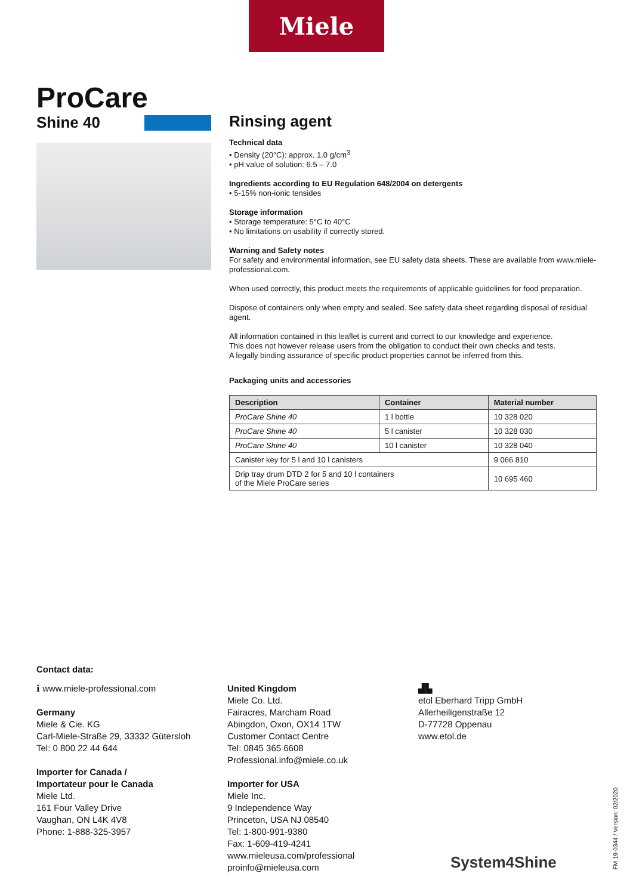Miele
ProCare
Shine 40
Rinsing agent
Technical data
• Density (20°C): approx. 1.0 g/cm<sup>3</sup>
• pH value of solution: 6.5 – 7.0
Ingredients according to EU Regulation 648/2004 on detergents
• 5-15% non-ionic tensides
Storage information
• Storage temperature: 5°C to 40°C
• No limitations on usability if correctly stored.
Warning and Safety notes
For safety and environmental information, see EU safety data sheets. These are available from www.miele-professional.com.
When used correctly, this product meets the requirements of applicable guidelines for food preparation.
Dispose of containers only when empty and sealed. See safety data sheet regarding disposal of residual agent.
All information contained in this leaflet is current and correct to our knowledge and experience.
This does not however release users from the obligation to conduct their own checks and tests.
A legally binding assurance of specific product properties cannot be inferred from this.
Packaging units and accessories
| Description | Container | Material number |
| --- | --- | --- |
| ProCare Shine 40 | 1 l bottle | 10 328 020 |
| ProCare Shine 40 | 5 l canister | 10 328 030 |
| ProCare Shine 40 | 10 l canister | 10 328 040 |
| Canister key for 5 l and 10 l canisters | | 9 066 810 |
| Drip tray drum DTD 2 for 5 and 10 l containers of the Miele ProCare series | | 10 695 460 |
Contact data:
ℹ www.miele-professional.com
Germany
Miele & Cie. KG
Carl-Miele-Straße 29, 33332 Gütersloh
Tel: 0 800 22 44 644
Importer for Canada /
Importateur pour le Canada
Miele Ltd.
161 Four Valley Drive
Vaughan, ON L4K 4V8
Phone: 1-888-325-3957
United Kingdom
Miele Co. Ltd.
Fairacres, Marcham Road
Abingdon, Oxon, OX14 1TW
Customer Contact Centre
Tel: 0845 365 6608
Professional.info@miele.co.uk
Importer for USA
Miele Inc.
9 Independence Way
Princeton, USA NJ 08540
Tel: 1-800-991-9380
Fax: 1-609-419-4241
www.mieleusa.com/professional
proinfo@mieleusa.com
▟▙
etol Eberhard Tripp GmbH
Allerheiligenstraße 12
D-77728 Oppenau
www.etol.de
System4Shine
FM 19-0344 / Version: 02/2020